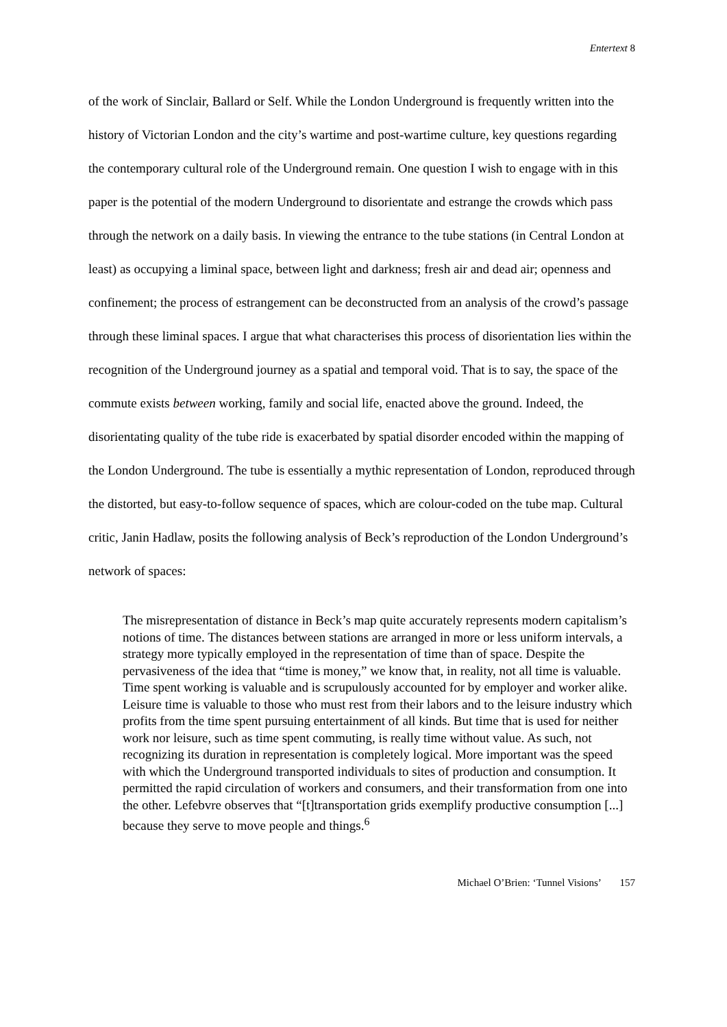Entertext 8
of the work of Sinclair, Ballard or Self. While the London Underground is frequently written into the history of Victorian London and the city’s wartime and post-wartime culture, key questions regarding the contemporary cultural role of the Underground remain. One question I wish to engage with in this paper is the potential of the modern Underground to disorientate and estrange the crowds which pass through the network on a daily basis. In viewing the entrance to the tube stations (in Central London at least) as occupying a liminal space, between light and darkness; fresh air and dead air; openness and confinement; the process of estrangement can be deconstructed from an analysis of the crowd’s passage through these liminal spaces. I argue that what characterises this process of disorientation lies within the recognition of the Underground journey as a spatial and temporal void. That is to say, the space of the commute exists between working, family and social life, enacted above the ground. Indeed, the disorientating quality of the tube ride is exacerbated by spatial disorder encoded within the mapping of the London Underground. The tube is essentially a mythic representation of London, reproduced through the distorted, but easy-to-follow sequence of spaces, which are colour-coded on the tube map. Cultural critic, Janin Hadlaw, posits the following analysis of Beck’s reproduction of the London Underground’s network of spaces:
The misrepresentation of distance in Beck’s map quite accurately represents modern capitalism’s notions of time. The distances between stations are arranged in more or less uniform intervals, a strategy more typically employed in the representation of time than of space. Despite the pervasiveness of the idea that “time is money,” we know that, in reality, not all time is valuable. Time spent working is valuable and is scrupulously accounted for by employer and worker alike. Leisure time is valuable to those who must rest from their labors and to the leisure industry which profits from the time spent pursuing entertainment of all kinds. But time that is used for neither work nor leisure, such as time spent commuting, is really time without value. As such, not recognizing its duration in representation is completely logical. More important was the speed with which the Underground transported individuals to sites of production and consumption. It permitted the rapid circulation of workers and consumers, and their transformation from one into the other. Lefebvre observes that “[t]transportation grids exemplify productive consumption [...] because they serve to move people and things.<sup>6</sup>
Michael O’Brien: ‘Tunnel Visions’ 157